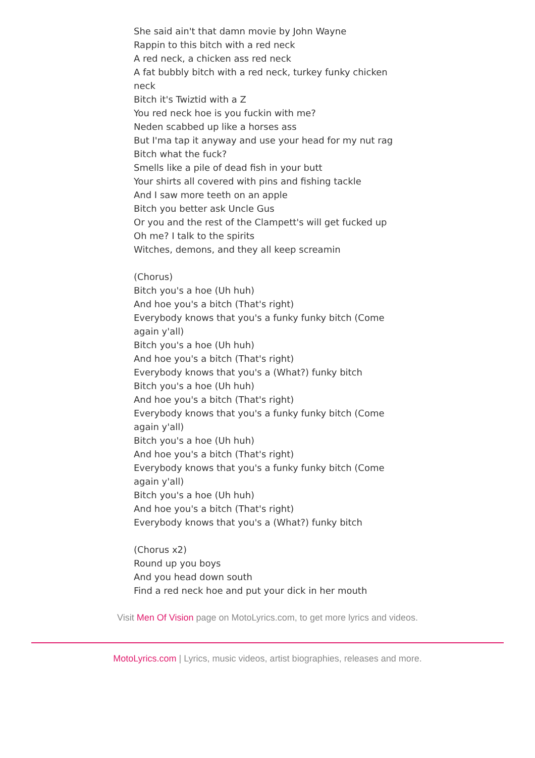She said ain't that damn movie by John Wayne
Rappin to this bitch with a red neck
A red neck, a chicken ass red neck
A fat bubbly bitch with a red neck, turkey funky chicken neck
Bitch it's Twiztid with a Z
You red neck hoe is you fuckin with me?
Neden scabbed up like a horses ass
But I'ma tap it anyway and use your head for my nut rag
Bitch what the fuck?
Smells like a pile of dead fish in your butt
Your shirts all covered with pins and fishing tackle
And I saw more teeth on an apple
Bitch you better ask Uncle Gus
Or you and the rest of the Clampett's will get fucked up
Oh me? I talk to the spirits
Witches, demons, and they all keep screamin
(Chorus)
Bitch you's a hoe (Uh huh)
And hoe you's a bitch (That's right)
Everybody knows that you's a funky funky bitch (Come again y'all)
Bitch you's a hoe (Uh huh)
And hoe you's a bitch (That's right)
Everybody knows that you's a (What?) funky bitch
Bitch you's a hoe (Uh huh)
And hoe you's a bitch (That's right)
Everybody knows that you's a funky funky bitch (Come again y'all)
Bitch you's a hoe (Uh huh)
And hoe you's a bitch (That's right)
Everybody knows that you's a funky funky bitch (Come again y'all)
Bitch you's a hoe (Uh huh)
And hoe you's a bitch (That's right)
Everybody knows that you's a (What?) funky bitch
(Chorus x2)
Round up you boys
And you head down south
Find a red neck hoe and put your dick in her mouth
Visit Men Of Vision page on MotoLyrics.com, to get more lyrics and videos.
MotoLyrics.com | Lyrics, music videos, artist biographies, releases and more.